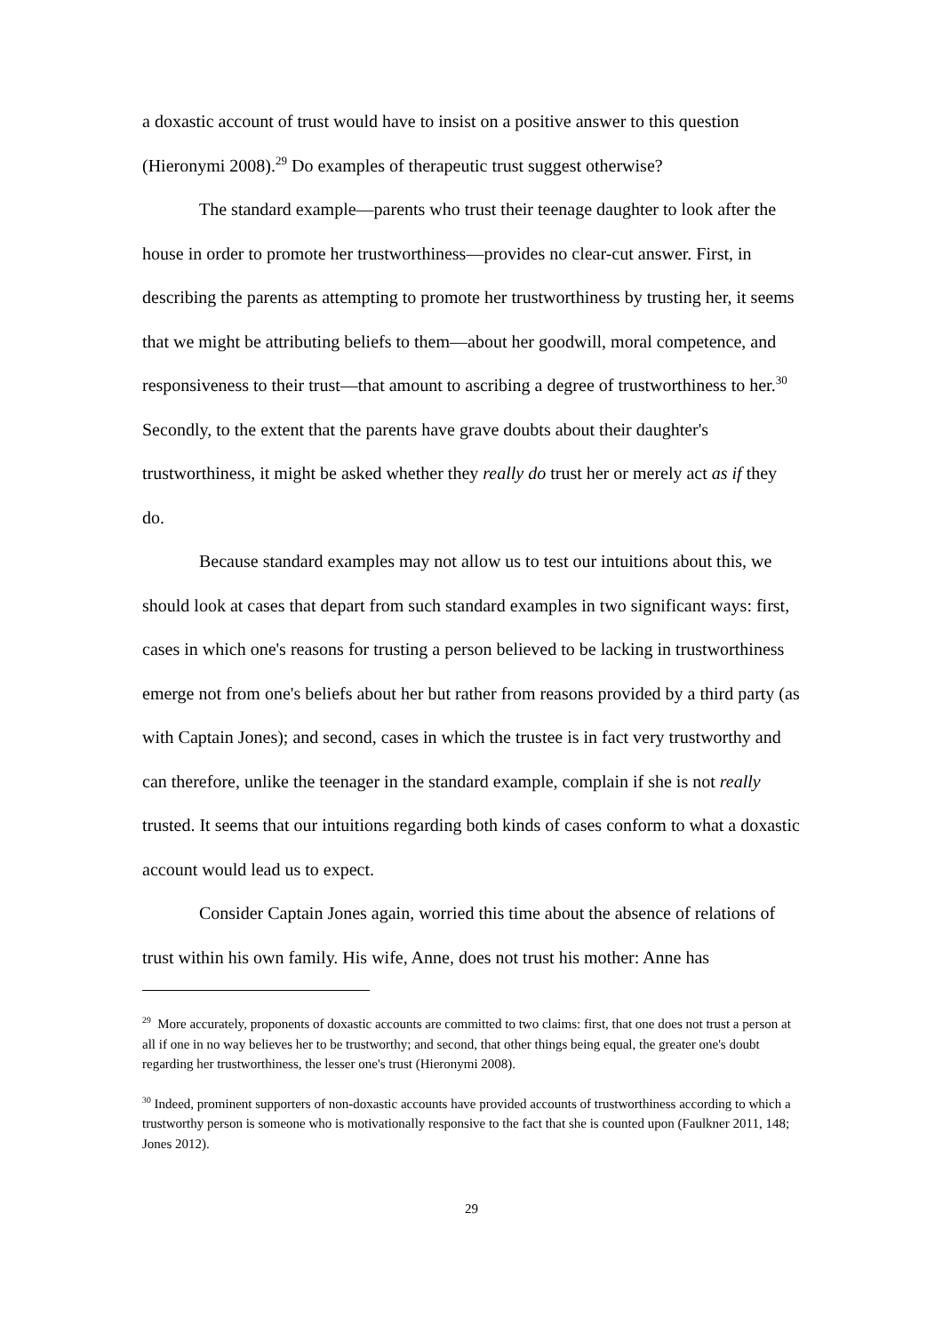a doxastic account of trust would have to insist on a positive answer to this question (Hieronymi 2008).<sup>29</sup> Do examples of therapeutic trust suggest otherwise?
The standard example—parents who trust their teenage daughter to look after the house in order to promote her trustworthiness—provides no clear-cut answer. First, in describing the parents as attempting to promote her trustworthiness by trusting her, it seems that we might be attributing beliefs to them—about her goodwill, moral competence, and responsiveness to their trust—that amount to ascribing a degree of trustworthiness to her.<sup>30</sup> Secondly, to the extent that the parents have grave doubts about their daughter's trustworthiness, it might be asked whether they really do trust her or merely act as if they do.
Because standard examples may not allow us to test our intuitions about this, we should look at cases that depart from such standard examples in two significant ways: first, cases in which one's reasons for trusting a person believed to be lacking in trustworthiness emerge not from one's beliefs about her but rather from reasons provided by a third party (as with Captain Jones); and second, cases in which the trustee is in fact very trustworthy and can therefore, unlike the teenager in the standard example, complain if she is not really trusted. It seems that our intuitions regarding both kinds of cases conform to what a doxastic account would lead us to expect.
Consider Captain Jones again, worried this time about the absence of relations of trust within his own family. His wife, Anne, does not trust his mother: Anne has
<sup>29</sup> More accurately, proponents of doxastic accounts are committed to two claims: first, that one does not trust a person at all if one in no way believes her to be trustworthy; and second, that other things being equal, the greater one's doubt regarding her trustworthiness, the lesser one's trust (Hieronymi 2008).
<sup>30</sup> Indeed, prominent supporters of non-doxastic accounts have provided accounts of trustworthiness according to which a trustworthy person is someone who is motivationally responsive to the fact that she is counted upon (Faulkner 2011, 148; Jones 2012).
29